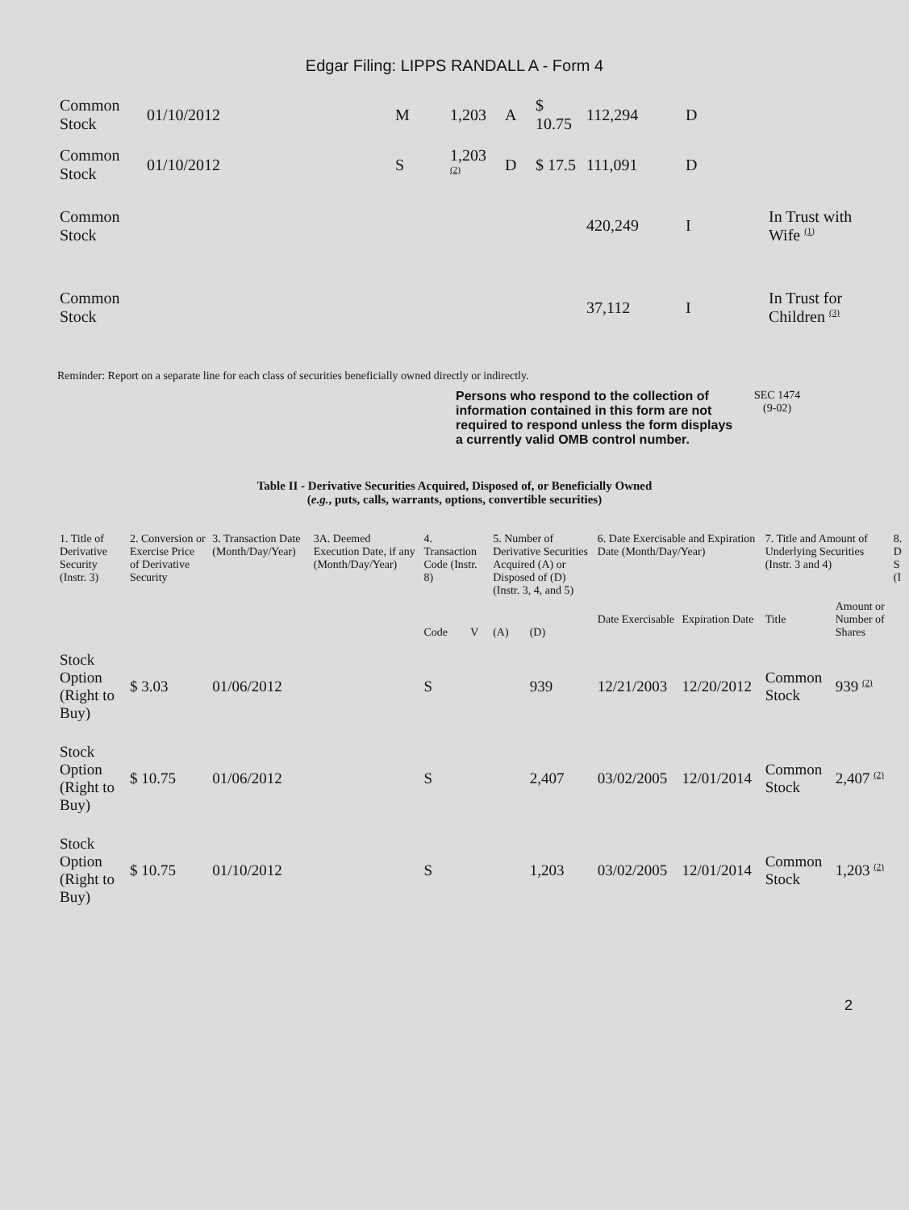Edgar Filing: LIPPS RANDALL A - Form 4
| Common Stock | 01/10/2012 | M | 1,203 | A | $ 10.75 | 112,294 | D | |
| Common Stock | 01/10/2012 | S | 1,203 <sup>(2)</sup> | D | $ 17.5 | 111,091 | D | |
| Common Stock | | | | | | 420,249 | I | In Trust with Wife <sup>(1)</sup> |
| Common Stock | | | | | | 37,112 | I | In Trust for Children <sup>(3)</sup> |
Reminder: Report on a separate line for each class of securities beneficially owned directly or indirectly.
Persons who respond to the collection of information contained in this form are not required to respond unless the form displays a currently valid OMB control number.
SEC 1474
(9-02)
Table II - Derivative Securities Acquired, Disposed of, or Beneficially Owned
(e.g., puts, calls, warrants, options, convertible securities)
| 1. Title of Derivative Security (Instr. 3) | 2. Conversion or Exercise Price of Derivative Security | 3. Transaction Date (Month/Day/Year) | 3A. Deemed Execution Date, if any (Month/Day/Year) | 4. Transaction Code (Instr. 8) | | 5. Number of Derivative Securities Acquired (A) or Disposed of (D) (Instr. 3, 4, and 5) | | 6. Date Exercisable and Expiration Date (Month/Day/Year) | | 7. Title and Amount of Underlying Securities (Instr. 3 and 4) | | 8. D S (I |
| --- | --- | --- | --- | --- | --- | --- | --- | --- | --- | --- | --- | --- |
| | | | | Code | V | (A) | (D) | Date Exercisable | Expiration Date | Title | Amount or Number of Shares | |
| Stock Option (Right to Buy) | $ 3.03 | 01/06/2012 | | S | | | 939 | 12/21/2003 | 12/20/2012 | Common Stock | 939 <sup>(2)</sup> | |
| Stock Option (Right to Buy) | $ 10.75 | 01/06/2012 | | S | | | 2,407 | 03/02/2005 | 12/01/2014 | Common Stock | 2,407 <sup>(2)</sup> | |
| Stock Option (Right to Buy) | $ 10.75 | 01/10/2012 | | S | | | 1,203 | 03/02/2005 | 12/01/2014 | Common Stock | 1,203 <sup>(2)</sup> | |
2